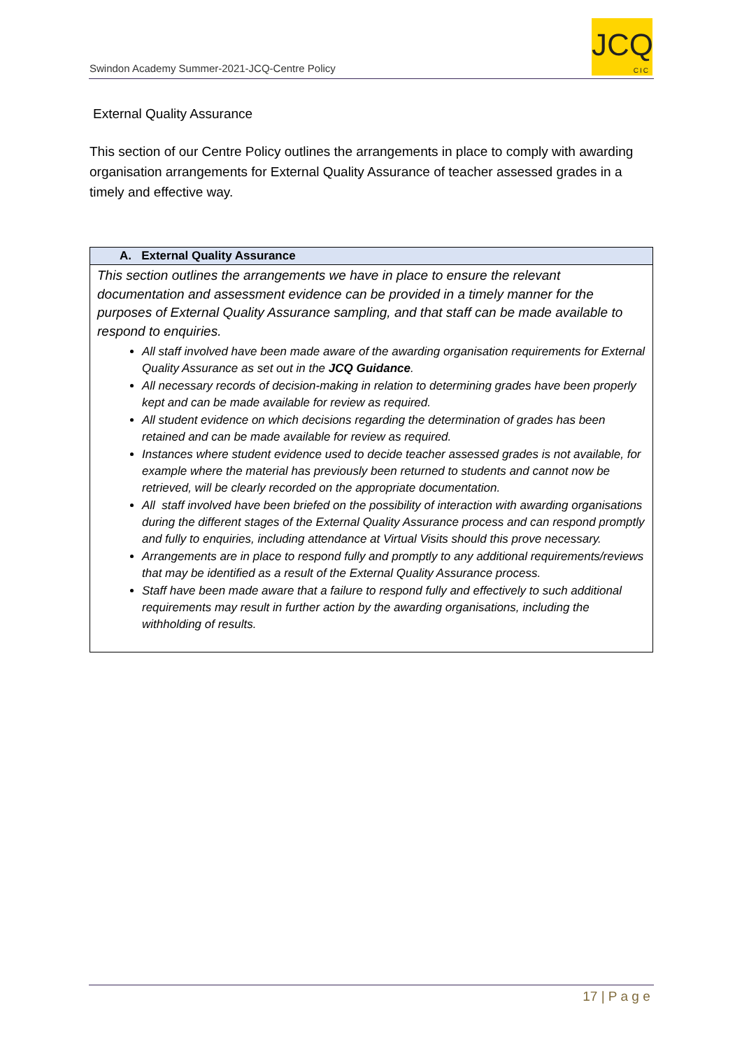Swindon Academy Summer-2021-JCQ-Centre Policy
JCQ
CIC
External Quality Assurance
This section of our Centre Policy outlines the arrangements in place to comply with awarding organisation arrangements for External Quality Assurance of teacher assessed grades in a timely and effective way.
| A. External Quality Assurance |
| --- |
| This section outlines the arrangements we have in place to ensure the relevant documentation and assessment evidence can be provided in a timely manner for the purposes of External Quality Assurance sampling, and that staff can be made available to respond to enquiries. All staff involved have been made aware of the awarding organisation requirements for External Quality Assurance as set out in the JCQ Guidance . All necessary records of decision-making in relation to determining grades have been properly kept and can be made available for review as required. All student evidence on which decisions regarding the determination of grades has been retained and can be made available for review as required. Instances where student evidence used to decide teacher assessed grades is not available, for example where the material has previously been returned to students and cannot now be retrieved, will be clearly recorded on the appropriate documentation. All staff involved have been briefed on the possibility of interaction with awarding organisations during the different stages of the External Quality Assurance process and can respond promptly and fully to enquiries, including attendance at Virtual Visits should this prove necessary. Arrangements are in place to respond fully and promptly to any additional requirements/reviews that may be identified as a result of the External Quality Assurance process. Staff have been made aware that a failure to respond fully and effectively to such additional requirements may result in further action by the awarding organisations, including the withholding of results. |
17 | P a g e